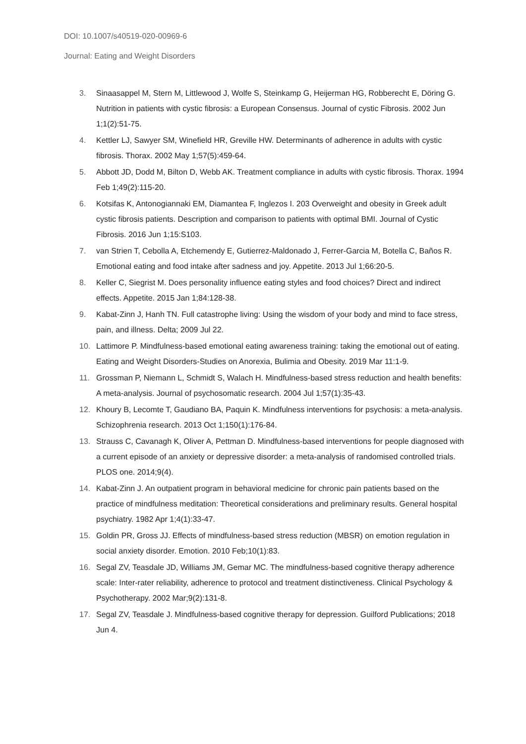DOI: 10.1007/s40519-020-00969-6
Journal: Eating and Weight Disorders
3. Sinaasappel M, Stern M, Littlewood J, Wolfe S, Steinkamp G, Heijerman HG, Robberecht E, Döring G. Nutrition in patients with cystic fibrosis: a European Consensus. Journal of cystic Fibrosis. 2002 Jun 1;1(2):51-75.
4. Kettler LJ, Sawyer SM, Winefield HR, Greville HW. Determinants of adherence in adults with cystic fibrosis. Thorax. 2002 May 1;57(5):459-64.
5. Abbott JD, Dodd M, Bilton D, Webb AK. Treatment compliance in adults with cystic fibrosis. Thorax. 1994 Feb 1;49(2):115-20.
6. Kotsifas K, Antonogiannaki EM, Diamantea F, Inglezos I. 203 Overweight and obesity in Greek adult cystic fibrosis patients. Description and comparison to patients with optimal BMI. Journal of Cystic Fibrosis. 2016 Jun 1;15:S103.
7. van Strien T, Cebolla A, Etchemendy E, Gutierrez-Maldonado J, Ferrer-Garcia M, Botella C, Baños R. Emotional eating and food intake after sadness and joy. Appetite. 2013 Jul 1;66:20-5.
8. Keller C, Siegrist M. Does personality influence eating styles and food choices? Direct and indirect effects. Appetite. 2015 Jan 1;84:128-38.
9. Kabat-Zinn J, Hanh TN. Full catastrophe living: Using the wisdom of your body and mind to face stress, pain, and illness. Delta; 2009 Jul 22.
10. Lattimore P. Mindfulness-based emotional eating awareness training: taking the emotional out of eating. Eating and Weight Disorders-Studies on Anorexia, Bulimia and Obesity. 2019 Mar 11:1-9.
11. Grossman P, Niemann L, Schmidt S, Walach H. Mindfulness-based stress reduction and health benefits: A meta-analysis. Journal of psychosomatic research. 2004 Jul 1;57(1):35-43.
12. Khoury B, Lecomte T, Gaudiano BA, Paquin K. Mindfulness interventions for psychosis: a meta-analysis. Schizophrenia research. 2013 Oct 1;150(1):176-84.
13. Strauss C, Cavanagh K, Oliver A, Pettman D. Mindfulness-based interventions for people diagnosed with a current episode of an anxiety or depressive disorder: a meta-analysis of randomised controlled trials. PLOS one. 2014;9(4).
14. Kabat-Zinn J. An outpatient program in behavioral medicine for chronic pain patients based on the practice of mindfulness meditation: Theoretical considerations and preliminary results. General hospital psychiatry. 1982 Apr 1;4(1):33-47.
15. Goldin PR, Gross JJ. Effects of mindfulness-based stress reduction (MBSR) on emotion regulation in social anxiety disorder. Emotion. 2010 Feb;10(1):83.
16. Segal ZV, Teasdale JD, Williams JM, Gemar MC. The mindfulness-based cognitive therapy adherence scale: Inter-rater reliability, adherence to protocol and treatment distinctiveness. Clinical Psychology & Psychotherapy. 2002 Mar;9(2):131-8.
17. Segal ZV, Teasdale J. Mindfulness-based cognitive therapy for depression. Guilford Publications; 2018 Jun 4.